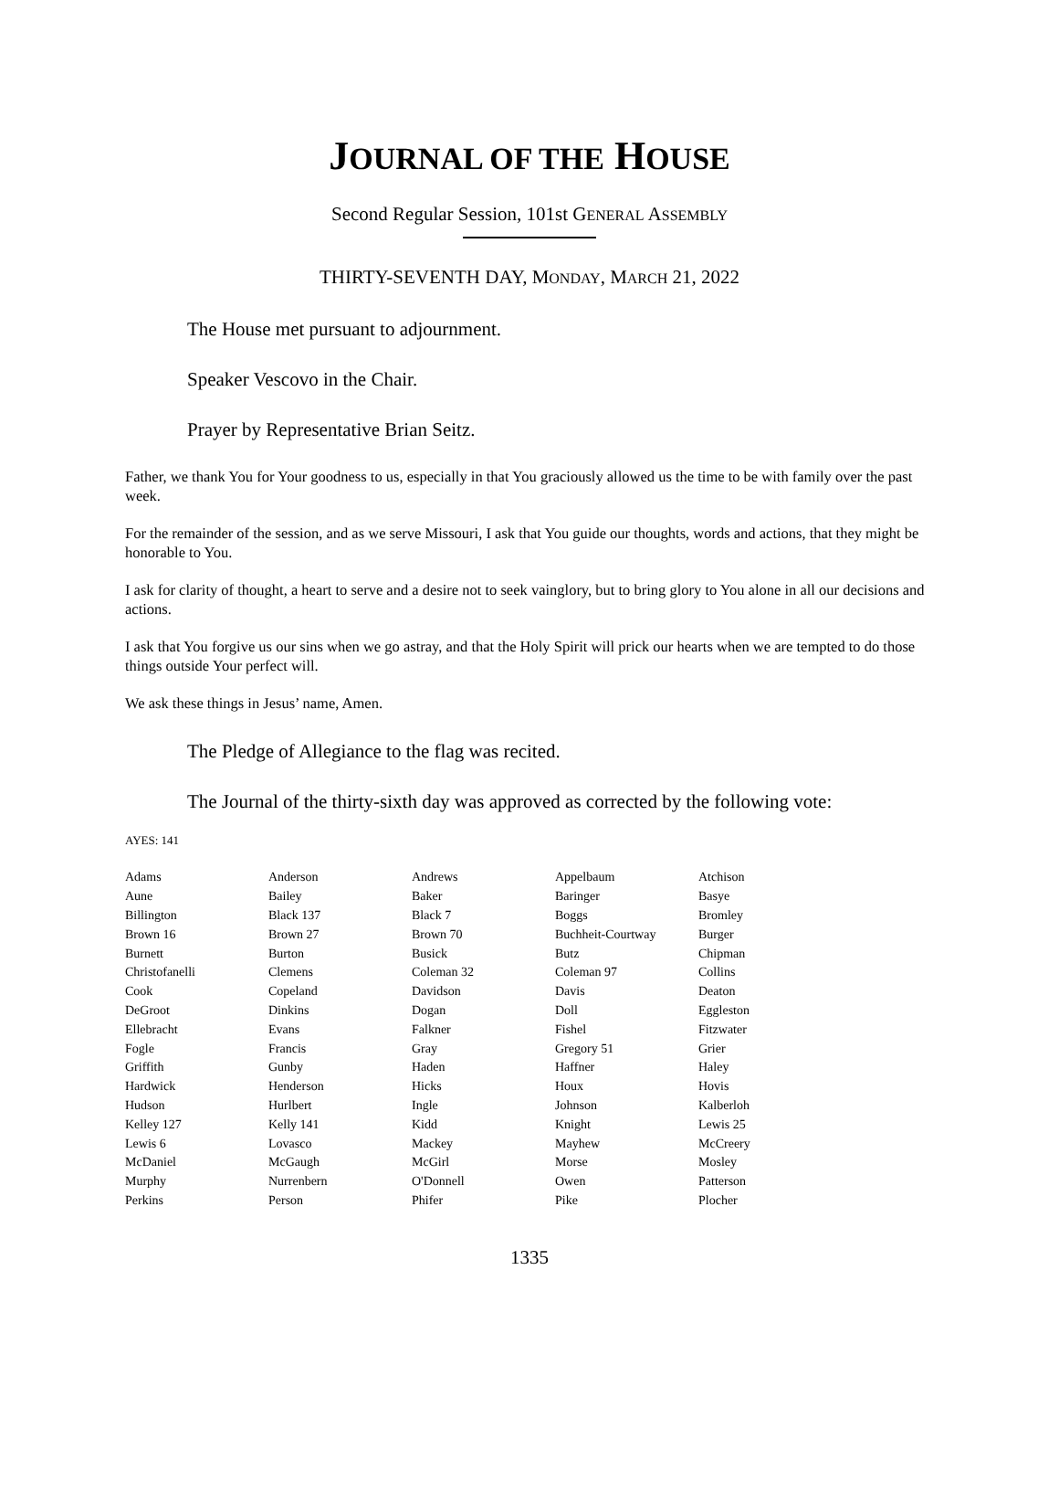JOURNAL OF THE HOUSE
Second Regular Session, 101st GENERAL ASSEMBLY
THIRTY-SEVENTH DAY, MONDAY, MARCH 21, 2022
The House met pursuant to adjournment.
Speaker Vescovo in the Chair.
Prayer by Representative Brian Seitz.
Father, we thank You for Your goodness to us, especially in that You graciously allowed us the time to be with family over the past week.
For the remainder of the session, and as we serve Missouri, I ask that You guide our thoughts, words and actions, that they might be honorable to You.
I ask for clarity of thought, a heart to serve and a desire not to seek vainglory, but to bring glory to You alone in all our decisions and actions.
I ask that You forgive us our sins when we go astray, and that the Holy Spirit will prick our hearts when we are tempted to do those things outside Your perfect will.
We ask these things in Jesus’ name, Amen.
The Pledge of Allegiance to the flag was recited.
The Journal of the thirty-sixth day was approved as corrected by the following vote:
AYES: 141
| Adams | Anderson | Andrews | Appelbaum | Atchison |
| Aune | Bailey | Baker | Baringer | Basye |
| Billington | Black 137 | Black 7 | Boggs | Bromley |
| Brown 16 | Brown 27 | Brown 70 | Buchheit-Courtway | Burger |
| Burnett | Burton | Busick | Butz | Chipman |
| Christofanelli | Clemens | Coleman 32 | Coleman 97 | Collins |
| Cook | Copeland | Davidson | Davis | Deaton |
| DeGroot | Dinkins | Dogan | Doll | Eggleston |
| Ellebracht | Evans | Falkner | Fishel | Fitzwater |
| Fogle | Francis | Gray | Gregory 51 | Grier |
| Griffith | Gunby | Haden | Haffner | Haley |
| Hardwick | Henderson | Hicks | Houx | Hovis |
| Hudson | Hurlbert | Ingle | Johnson | Kalberloh |
| Kelley 127 | Kelly 141 | Kidd | Knight | Lewis 25 |
| Lewis 6 | Lovasco | Mackey | Mayhew | McCreery |
| McDaniel | McGaugh | McGirl | Morse | Mosley |
| Murphy | Nurrenbern | O'Donnell | Owen | Patterson |
| Perkins | Person | Phifer | Pike | Plocher |
1335